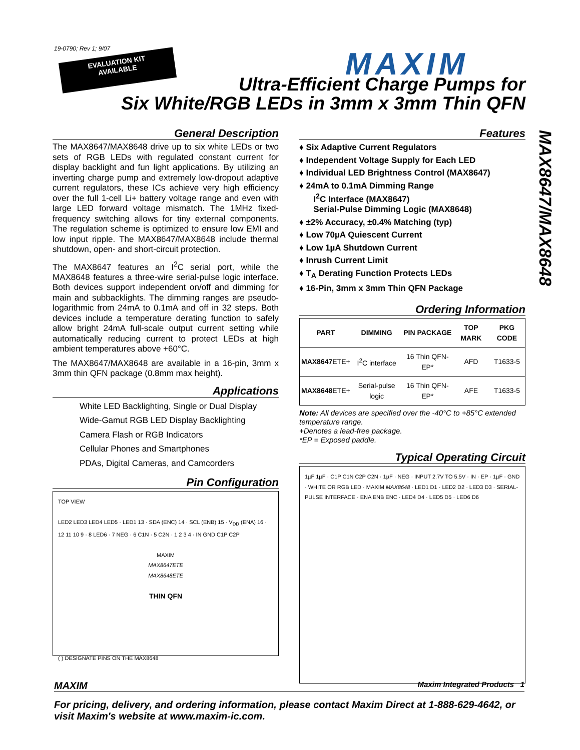19-0790; Rev 1; 9/07
EVALUATION KIT
AVAILABLE
MAXIM
Ultra-Efficient Charge Pumps for
Six White/RGB LEDs in 3mm x 3mm Thin QFN
MAX8647/MAX8648
General Description
The MAX8647/MAX8648 drive up to six white LEDs or two sets of RGB LEDs with regulated constant current for display backlight and fun light applications. By utilizing an inverting charge pump and extremely low-dropout adaptive current regulators, these ICs achieve very high efficiency over the full 1-cell Li+ battery voltage range and even with large LED forward voltage mismatch. The 1MHz fixed-frequency switching allows for tiny external components. The regulation scheme is optimized to ensure low EMI and low input ripple. The MAX8647/MAX8648 include thermal shutdown, open- and short-circuit protection.
The MAX8647 features an I<sup>2</sup>C serial port, while the MAX8648 features a three-wire serial-pulse logic interface. Both devices support independent on/off and dimming for main and subbacklights. The dimming ranges are pseudo-logarithmic from 24mA to 0.1mA and off in 32 steps. Both devices include a temperature derating function to safely allow bright 24mA full-scale output current setting while automatically reducing current to protect LEDs at high ambient temperatures above +60°C.
The MAX8647/MAX8648 are available in a 16-pin, 3mm x 3mm thin QFN package (0.8mm max height).
Applications
White LED Backlighting, Single or Dual Display
Wide-Gamut RGB LED Display Backlighting
Camera Flash or RGB Indicators
Cellular Phones and Smartphones
PDAs, Digital Cameras, and Camcorders
Pin Configuration
TOP VIEW
LED2 LED3 LED4 LED5 · LED1 13 · SDA (ENC) 14 · SCL (ENB) 15 · V<sub>DD</sub> (ENA) 16 · 12 11 10 9 · 8 LED6 · 7 NEG · 6 C1N · 5 C2N · 1 2 3 4 · IN GND C1P C2P
MAXIM
MAX8647ETE
MAX8648ETE
THIN QFN
( ) DESIGNATE PINS ON THE MAX8648
Features
♦ Six Adaptive Current Regulators
♦ Independent Voltage Supply for Each LED
♦ Individual LED Brightness Control (MAX8647)
♦ 24mA to 0.1mA Dimming Range
I<sup>2</sup>C Interface (MAX8647)
Serial-Pulse Dimming Logic (MAX8648)
♦ ±2% Accuracy, ±0.4% Matching (typ)
♦ Low 70µA Quiescent Current
♦ Low 1µA Shutdown Current
♦ Inrush Current Limit
♦ T<sub>A</sub> Derating Function Protects LEDs
♦ 16-Pin, 3mm x 3mm Thin QFN Package
Ordering Information
| PART | DIMMING | PIN PACKAGE | TOP MARK | PKG CODE |
| --- | --- | --- | --- | --- |
| MAX8647 ETE+ | I<sup>2</sup>C interface | 16 Thin QFN-EP* | AFD | T1633-5 |
| MAX8648 ETE+ | Serial-pulse logic | 16 Thin QFN-EP* | AFE | T1633-5 |
Note: All devices are specified over the -40°C to +85°C extended temperature range.
+Denotes a lead-free package.
*EP = Exposed paddle.
Typical Operating Circuit
1µF 1µF · C1P C1N C2P C2N · 1µF · NEG · INPUT 2.7V TO 5.5V · IN · EP · 1µF · GND · WHITE OR RGB LED · MAXIM MAX8648 · LED1 D1 · LED2 D2 · LED3 D3 · SERIAL-PULSE INTERFACE · ENA ENB ENC · LED4 D4 · LED5 D5 · LED6 D6
MAXIM Maxim Integrated Products 1
For pricing, delivery, and ordering information, please contact Maxim Direct at 1-888-629-4642, or visit Maxim's website at www.maxim-ic.com.